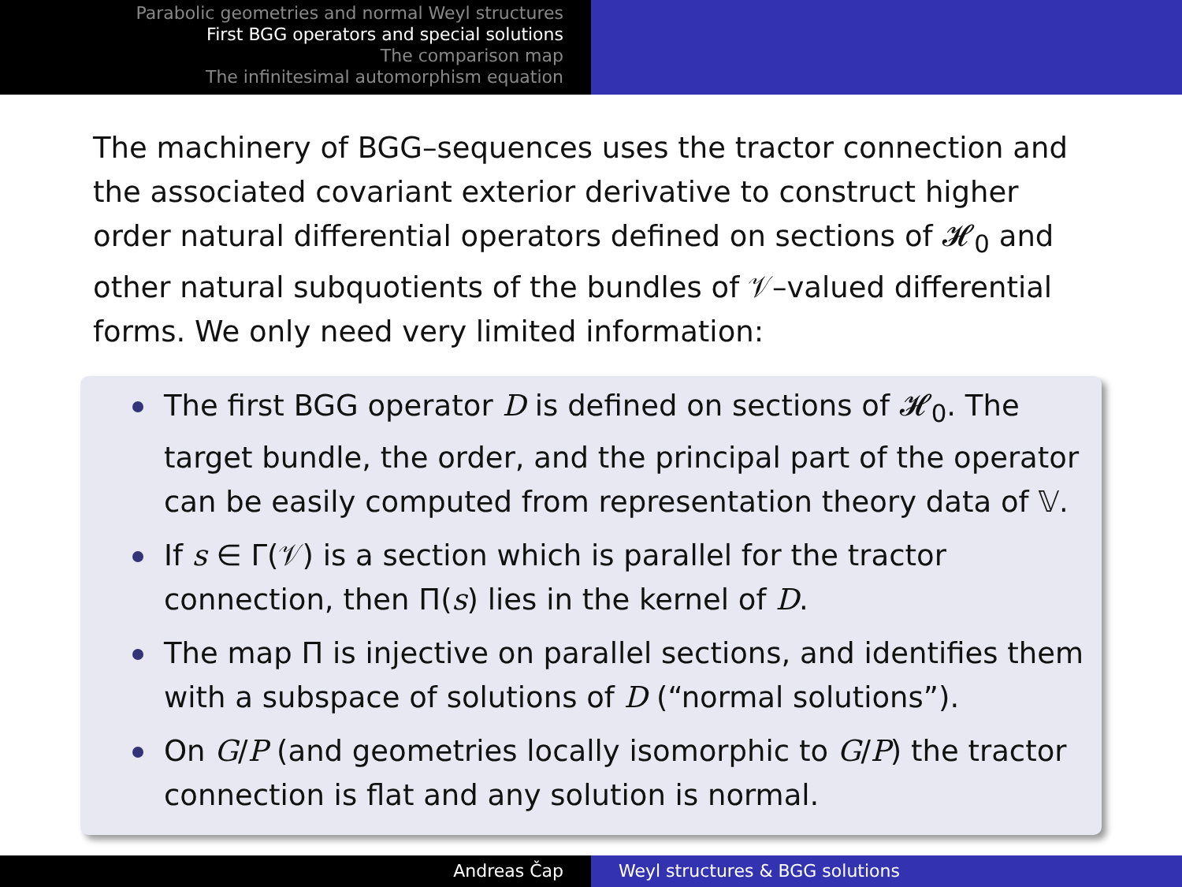Parabolic geometries and normal Weyl structures
First BGG operators and special solutions
The comparison map
The infinitesimal automorphism equation
The machinery of BGG–sequences uses the tractor connection and the associated covariant exterior derivative to construct higher order natural differential operators defined on sections of 𝓗<sub>0</sub> and other natural subquotients of the bundles of 𝒱–valued differential forms. We only need very limited information:
The first BGG operator D is defined on sections of 𝓗<sub>0</sub>. The target bundle, the order, and the principal part of the operator can be easily computed from representation theory data of 𝕍.
If s ∈ Γ(𝒱) is a section which is parallel for the tractor connection, then Π(s) lies in the kernel of D.
The map Π is injective on parallel sections, and identifies them with a subspace of solutions of D (“normal solutions”).
On G/P (and geometries locally isomorphic to G/P) the tractor connection is flat and any solution is normal.
Andreas Čap Weyl structures & BGG solutions